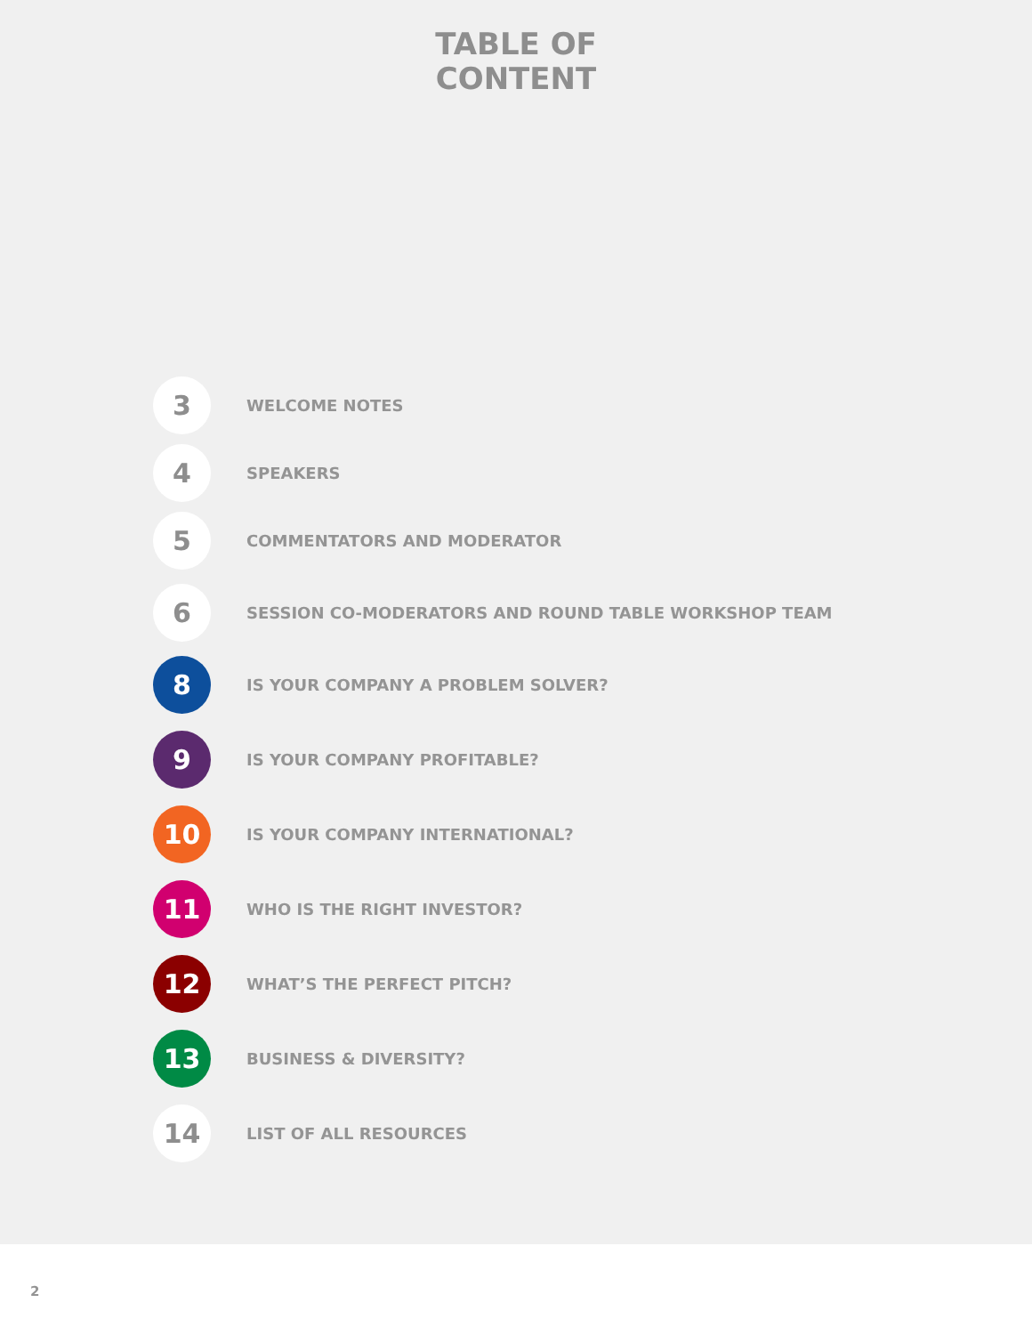TABLE OF
CONTENT
3
WELCOME NOTES
4
SPEAKERS
5
COMMENTATORS AND MODERATOR
6
SESSION CO-MODERATORS AND ROUND TABLE WORKSHOP TEAM
8
IS YOUR COMPANY A PROBLEM SOLVER?
9
IS YOUR COMPANY PROFITABLE?
10
IS YOUR COMPANY INTERNATIONAL?
11
WHO IS THE RIGHT INVESTOR?
12
WHAT’S THE PERFECT PITCH?
13
BUSINESS & DIVERSITY?
14
LIST OF ALL RESOURCES
2